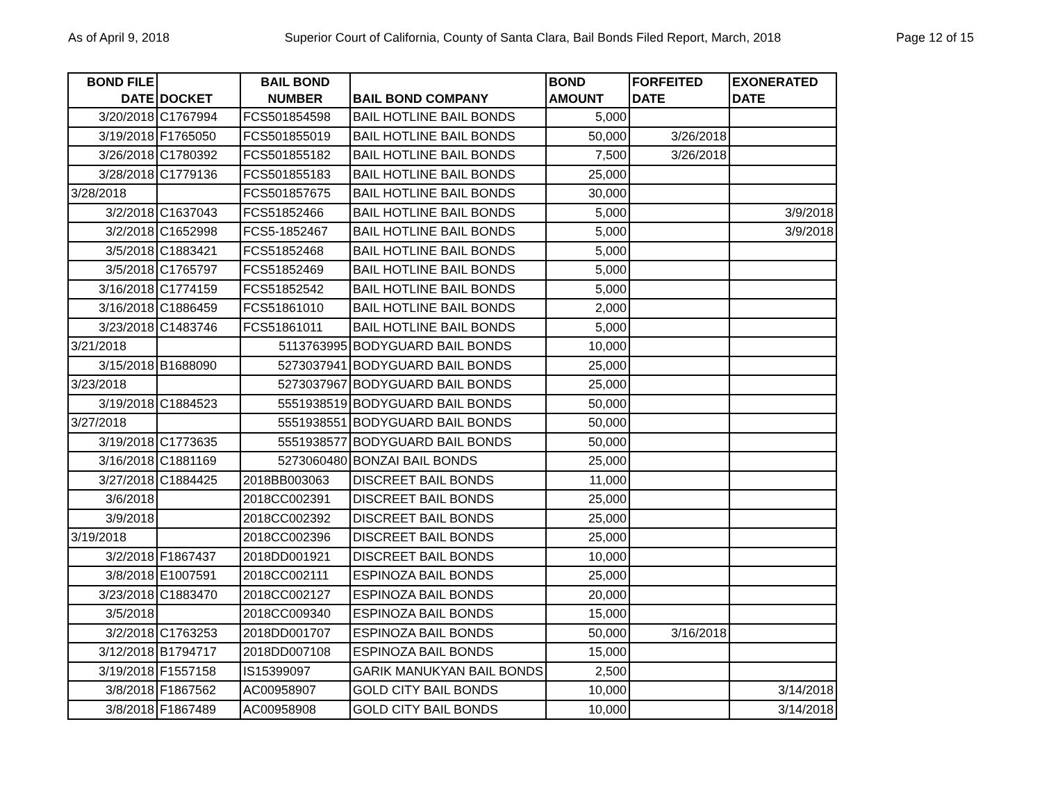As of April 9, 2018 Superior Court of California, County of Santa Clara, Bail Bonds Filed Report, March, 2018 Page 12 of 15
| BOND FILE DATE | DOCKET | BAIL BOND NUMBER | BAIL BOND COMPANY | BOND AMOUNT | FORFEITED DATE | EXONERATED DATE |
| --- | --- | --- | --- | --- | --- | --- |
| 3/20/2018 | C1767994 | FCS501854598 | BAIL HOTLINE BAIL BONDS | 5,000 | | |
| 3/19/2018 | F1765050 | FCS501855019 | BAIL HOTLINE BAIL BONDS | 50,000 | 3/26/2018 | |
| 3/26/2018 | C1780392 | FCS501855182 | BAIL HOTLINE BAIL BONDS | 7,500 | 3/26/2018 | |
| 3/28/2018 | C1779136 | FCS501855183 | BAIL HOTLINE BAIL BONDS | 25,000 | | |
| 3/28/2018 | | FCS501857675 | BAIL HOTLINE BAIL BONDS | 30,000 | | |
| 3/2/2018 | C1637043 | FCS51852466 | BAIL HOTLINE BAIL BONDS | 5,000 | | 3/9/2018 |
| 3/2/2018 | C1652998 | FCS5-1852467 | BAIL HOTLINE BAIL BONDS | 5,000 | | 3/9/2018 |
| 3/5/2018 | C1883421 | FCS51852468 | BAIL HOTLINE BAIL BONDS | 5,000 | | |
| 3/5/2018 | C1765797 | FCS51852469 | BAIL HOTLINE BAIL BONDS | 5,000 | | |
| 3/16/2018 | C1774159 | FCS51852542 | BAIL HOTLINE BAIL BONDS | 5,000 | | |
| 3/16/2018 | C1886459 | FCS51861010 | BAIL HOTLINE BAIL BONDS | 2,000 | | |
| 3/23/2018 | C1483746 | FCS51861011 | BAIL HOTLINE BAIL BONDS | 5,000 | | |
| 3/21/2018 | | 5113763995 | BODYGUARD BAIL BONDS | 10,000 | | |
| 3/15/2018 | B1688090 | 5273037941 | BODYGUARD BAIL BONDS | 25,000 | | |
| 3/23/2018 | | 5273037967 | BODYGUARD BAIL BONDS | 25,000 | | |
| 3/19/2018 | C1884523 | 5551938519 | BODYGUARD BAIL BONDS | 50,000 | | |
| 3/27/2018 | | 5551938551 | BODYGUARD BAIL BONDS | 50,000 | | |
| 3/19/2018 | C1773635 | 5551938577 | BODYGUARD BAIL BONDS | 50,000 | | |
| 3/16/2018 | C1881169 | 5273060480 | BONZAI BAIL BONDS | 25,000 | | |
| 3/27/2018 | C1884425 | 2018BB003063 | DISCREET BAIL BONDS | 11,000 | | |
| 3/6/2018 | | 2018CC002391 | DISCREET BAIL BONDS | 25,000 | | |
| 3/9/2018 | | 2018CC002392 | DISCREET BAIL BONDS | 25,000 | | |
| 3/19/2018 | | 2018CC002396 | DISCREET BAIL BONDS | 25,000 | | |
| 3/2/2018 | F1867437 | 2018DD001921 | DISCREET BAIL BONDS | 10,000 | | |
| 3/8/2018 | E1007591 | 2018CC002111 | ESPINOZA BAIL BONDS | 25,000 | | |
| 3/23/2018 | C1883470 | 2018CC002127 | ESPINOZA BAIL BONDS | 20,000 | | |
| 3/5/2018 | | 2018CC009340 | ESPINOZA BAIL BONDS | 15,000 | | |
| 3/2/2018 | C1763253 | 2018DD001707 | ESPINOZA BAIL BONDS | 50,000 | 3/16/2018 | |
| 3/12/2018 | B1794717 | 2018DD007108 | ESPINOZA BAIL BONDS | 15,000 | | |
| 3/19/2018 | F1557158 | IS15399097 | GARIK MANUKYAN BAIL BONDS | 2,500 | | |
| 3/8/2018 | F1867562 | AC00958907 | GOLD CITY BAIL BONDS | 10,000 | | 3/14/2018 |
| 3/8/2018 | F1867489 | AC00958908 | GOLD CITY BAIL BONDS | 10,000 | | 3/14/2018 |